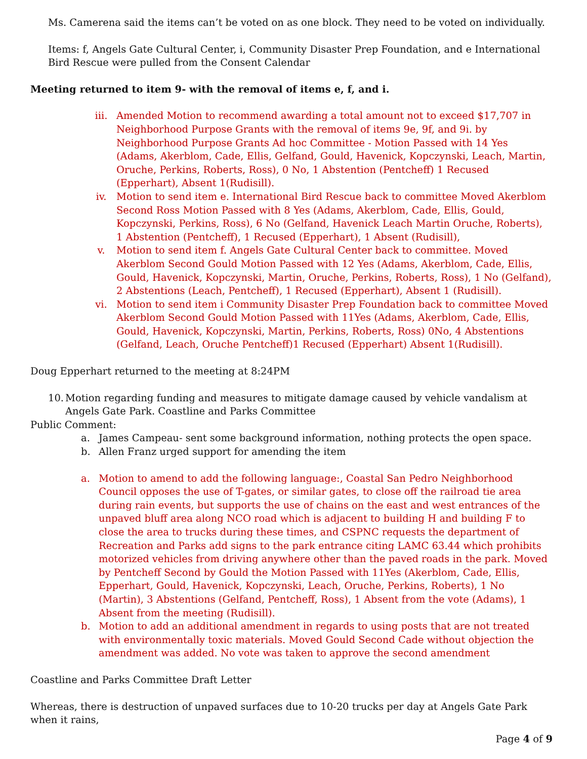Ms. Camerena said the items can’t be voted on as one block. They need to be voted on individually.
Items: f, Angels Gate Cultural Center, i, Community Disaster Prep Foundation, and e International Bird Rescue were pulled from the Consent Calendar
Meeting returned to item 9- with the removal of items e, f, and i.
iii. Amended Motion to recommend awarding a total amount not to exceed $17,707 in Neighborhood Purpose Grants with the removal of items 9e, 9f, and 9i. by Neighborhood Purpose Grants Ad hoc Committee - Motion Passed with 14 Yes (Adams, Akerblom, Cade, Ellis, Gelfand, Gould, Havenick, Kopczynski, Leach, Martin, Oruche, Perkins, Roberts, Ross), 0 No, 1 Abstention (Pentcheff) 1 Recused (Epperhart), Absent 1(Rudisill).
iv. Motion to send item e. International Bird Rescue back to committee Moved Akerblom Second Ross Motion Passed with 8 Yes (Adams, Akerblom, Cade, Ellis, Gould, Kopczynski, Perkins, Ross), 6 No (Gelfand, Havenick Leach Martin Oruche, Roberts), 1 Abstention (Pentcheff), 1 Recused (Epperhart), 1 Absent (Rudisill),
v. Motion to send item f. Angels Gate Cultural Center back to committee. Moved Akerblom Second Gould Motion Passed with 12 Yes (Adams, Akerblom, Cade, Ellis, Gould, Havenick, Kopczynski, Martin, Oruche, Perkins, Roberts, Ross), 1 No (Gelfand), 2 Abstentions (Leach, Pentcheff), 1 Recused (Epperhart), Absent 1 (Rudisill).
vi. Motion to send item i Community Disaster Prep Foundation back to committee Moved Akerblom Second Gould Motion Passed with 11Yes (Adams, Akerblom, Cade, Ellis, Gould, Havenick, Kopczynski, Martin, Perkins, Roberts, Ross) 0No, 4 Abstentions (Gelfand, Leach, Oruche Pentcheff)1 Recused (Epperhart) Absent 1(Rudisill).
Doug Epperhart returned to the meeting at 8:24PM
10. Motion regarding funding and measures to mitigate damage caused by vehicle vandalism at Angels Gate Park. Coastline and Parks Committee
Public Comment:
a. James Campeau- sent some background information, nothing protects the open space.
b. Allen Franz urged support for amending the item
a. Motion to amend to add the following language:, Coastal San Pedro Neighborhood Council opposes the use of T-gates, or similar gates, to close off the railroad tie area during rain events, but supports the use of chains on the east and west entrances of the unpaved bluff area along NCO road which is adjacent to building H and building F to close the area to trucks during these times, and CSPNC requests the department of Recreation and Parks add signs to the park entrance citing LAMC 63.44 which prohibits motorized vehicles from driving anywhere other than the paved roads in the park. Moved by Pentcheff Second by Gould the Motion Passed with 11Yes (Akerblom, Cade, Ellis, Epperhart, Gould, Havenick, Kopczynski, Leach, Oruche, Perkins, Roberts), 1 No (Martin), 3 Abstentions (Gelfand, Pentcheff, Ross), 1 Absent from the vote (Adams), 1 Absent from the meeting (Rudisill).
b. Motion to add an additional amendment in regards to using posts that are not treated with environmentally toxic materials. Moved Gould Second Cade without objection the amendment was added. No vote was taken to approve the second amendment
Coastline and Parks Committee Draft Letter
Whereas, there is destruction of unpaved surfaces due to 10-20 trucks per day at Angels Gate Park when it rains,
Page 4 of 9